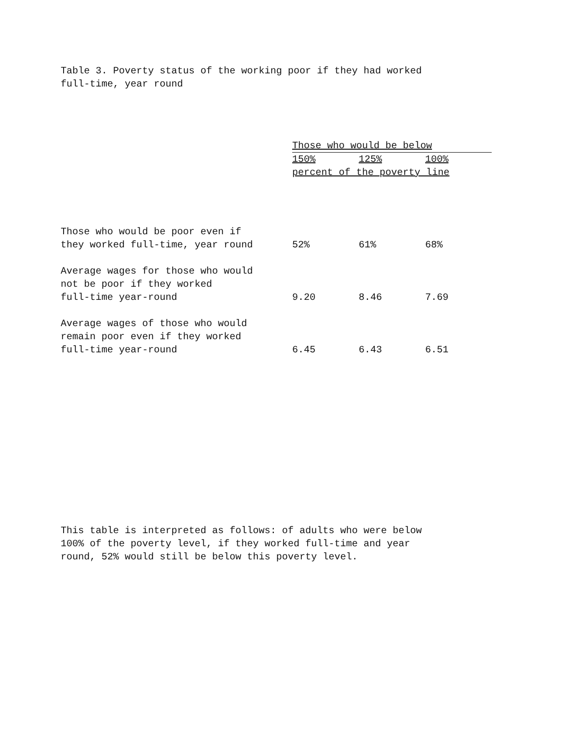Table 3. Poverty status of the working poor if they had worked
full-time, year round
| | Those who would be below | | |
| --- | --- | --- | --- |
| | 150% | 125% | 100% |
| | percent of the poverty line | | |
| Those who would be poor even if they worked full-time, year round | 52% | 61% | 68% |
| Average wages for those who would not be poor if they worked full-time year-round | 9.20 | 8.46 | 7.69 |
| Average wages of those who would remain poor even if they worked full-time year-round | 6.45 | 6.43 | 6.51 |
This table is interpreted as follows: of adults who were below
100% of the poverty level, if they worked full-time and year
round, 52% would still be below this poverty level.